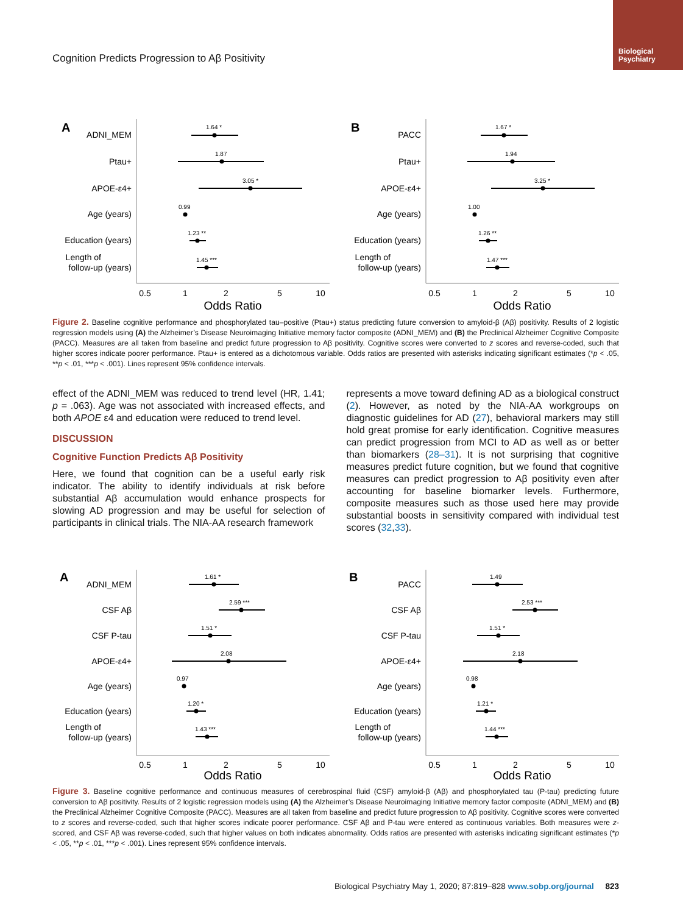Biological
Psychiatry
Cognition Predicts Progression to Aβ Positivity
A
ADNI_MEM
Ptau+
APOE-ε4+
Age (years)
Education (years)
Length of
follow-up (years)
1.64 *
1.87
3.05 *
0.99
1.23 **
1.45 ***
0.5
1
2
5
10
Odds Ratio
B
PACC
Ptau+
APOE-ε4+
Age (years)
Education (years)
Length of
follow-up (years)
1.67 *
1.94
3.25 *
1.00
1.26 **
1.47 ***
0.5
1
2
5
10
Odds Ratio
Figure 2. Baseline cognitive performance and phosphorylated tau–positive (Ptau+) status predicting future conversion to amyloid-β (Aβ) positivity. Results of 2 logistic regression models using (A) the Alzheimer’s Disease Neuroimaging Initiative memory factor composite (ADNI_MEM) and (B) the Preclinical Alzheimer Cognitive Composite (PACC). Measures are all taken from baseline and predict future progression to Aβ positivity. Cognitive scores were converted to z scores and reverse-coded, such that higher scores indicate poorer performance. Ptau+ is entered as a dichotomous variable. Odds ratios are presented with asterisks indicating significant estimates (*p < .05, **p < .01, ***p < .001). Lines represent 95% confidence intervals.
effect of the ADNI_MEM was reduced to trend level (HR, 1.41; p = .063). Age was not associated with increased effects, and both APOE ε4 and education were reduced to trend level.
DISCUSSION
Cognitive Function Predicts Aβ Positivity
Here, we found that cognition can be a useful early risk indicator. The ability to identify individuals at risk before substantial Aβ accumulation would enhance prospects for slowing AD progression and may be useful for selection of participants in clinical trials. The NIA-AA research framework
represents a move toward defining AD as a biological construct (2). However, as noted by the NIA-AA workgroups on diagnostic guidelines for AD (27), behavioral markers may still hold great promise for early identification. Cognitive measures can predict progression from MCI to AD as well as or better than biomarkers (28–31). It is not surprising that cognitive measures predict future cognition, but we found that cognitive measures can predict progression to Aβ positivity even after accounting for baseline biomarker levels. Furthermore, composite measures such as those used here may provide substantial boosts in sensitivity compared with individual test scores (32,33).
A
ADNI_MEM
CSF Aβ
CSF P-tau
APOE-ε4+
Age (years)
Education (years)
Length of
follow-up (years)
1.61 *
2.59 ***
1.51 *
2.08
0.97
1.20 *
1.43 ***
0.5
1
2
5
10
Odds Ratio
B
PACC
CSF Aβ
CSF P-tau
APOE-ε4+
Age (years)
Education (years)
Length of
follow-up (years)
1.49
2.53 ***
1.51 *
2.18
0.98
1.21 *
1.44 ***
0.5
1
2
5
10
Odds Ratio
Figure 3. Baseline cognitive performance and continuous measures of cerebrospinal fluid (CSF) amyloid-β (Aβ) and phosphorylated tau (P-tau) predicting future conversion to Aβ positivity. Results of 2 logistic regression models using (A) the Alzheimer’s Disease Neuroimaging Initiative memory factor composite (ADNI_MEM) and (B) the Preclinical Alzheimer Cognitive Composite (PACC). Measures are all taken from baseline and predict future progression to Aβ positivity. Cognitive scores were converted to z scores and reverse-coded, such that higher scores indicate poorer performance. CSF Aβ and P-tau were entered as continuous variables. Both measures were z-scored, and CSF Aβ was reverse-coded, such that higher values on both indicates abnormality. Odds ratios are presented with asterisks indicating significant estimates (*p < .05, **p < .01, ***p < .001). Lines represent 95% confidence intervals.
Biological Psychiatry May 1, 2020; 87:819–828 www.sobp.org/journal 823